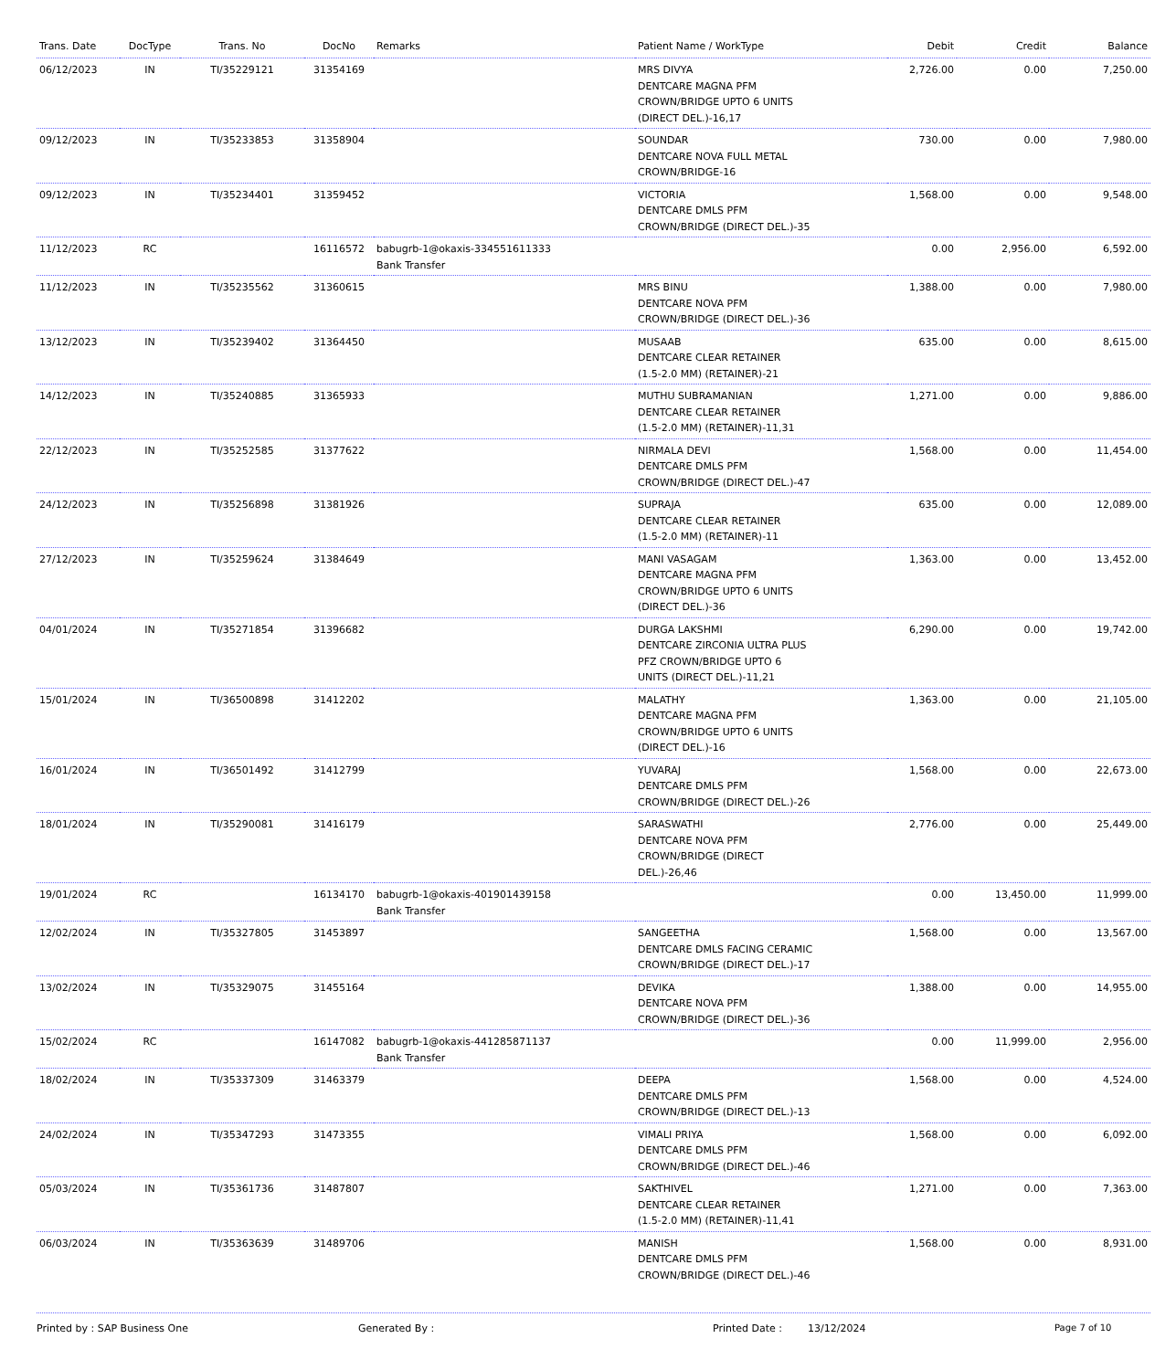| Trans. Date | DocType | Trans. No | DocNo | Remarks | Patient Name / WorkType | Debit | Credit | Balance |
| --- | --- | --- | --- | --- | --- | --- | --- | --- |
| 06/12/2023 | IN | TI/35229121 | 31354169 | | MRS DIVYA DENTCARE MAGNA PFM CROWN/BRIDGE UPTO 6 UNITS (DIRECT DEL.)-16,17 | 2,726.00 | 0.00 | 7,250.00 |
| 09/12/2023 | IN | TI/35233853 | 31358904 | | SOUNDAR DENTCARE NOVA FULL METAL CROWN/BRIDGE-16 | 730.00 | 0.00 | 7,980.00 |
| 09/12/2023 | IN | TI/35234401 | 31359452 | | VICTORIA DENTCARE DMLS PFM CROWN/BRIDGE (DIRECT DEL.)-35 | 1,568.00 | 0.00 | 9,548.00 |
| 11/12/2023 | RC | | 16116572 | babugrb-1@okaxis-334551611333 Bank Transfer | | 0.00 | 2,956.00 | 6,592.00 |
| 11/12/2023 | IN | TI/35235562 | 31360615 | | MRS BINU DENTCARE NOVA PFM CROWN/BRIDGE (DIRECT DEL.)-36 | 1,388.00 | 0.00 | 7,980.00 |
| 13/12/2023 | IN | TI/35239402 | 31364450 | | MUSAAB DENTCARE CLEAR RETAINER (1.5-2.0 MM) (RETAINER)-21 | 635.00 | 0.00 | 8,615.00 |
| 14/12/2023 | IN | TI/35240885 | 31365933 | | MUTHU SUBRAMANIAN DENTCARE CLEAR RETAINER (1.5-2.0 MM) (RETAINER)-11,31 | 1,271.00 | 0.00 | 9,886.00 |
| 22/12/2023 | IN | TI/35252585 | 31377622 | | NIRMALA DEVI DENTCARE DMLS PFM CROWN/BRIDGE (DIRECT DEL.)-47 | 1,568.00 | 0.00 | 11,454.00 |
| 24/12/2023 | IN | TI/35256898 | 31381926 | | SUPRAJA DENTCARE CLEAR RETAINER (1.5-2.0 MM) (RETAINER)-11 | 635.00 | 0.00 | 12,089.00 |
| 27/12/2023 | IN | TI/35259624 | 31384649 | | MANI VASAGAM DENTCARE MAGNA PFM CROWN/BRIDGE UPTO 6 UNITS (DIRECT DEL.)-36 | 1,363.00 | 0.00 | 13,452.00 |
| 04/01/2024 | IN | TI/35271854 | 31396682 | | DURGA LAKSHMI DENTCARE ZIRCONIA ULTRA PLUS PFZ CROWN/BRIDGE UPTO 6 UNITS (DIRECT DEL.)-11,21 | 6,290.00 | 0.00 | 19,742.00 |
| 15/01/2024 | IN | TI/36500898 | 31412202 | | MALATHY DENTCARE MAGNA PFM CROWN/BRIDGE UPTO 6 UNITS (DIRECT DEL.)-16 | 1,363.00 | 0.00 | 21,105.00 |
| 16/01/2024 | IN | TI/36501492 | 31412799 | | YUVARAJ DENTCARE DMLS PFM CROWN/BRIDGE (DIRECT DEL.)-26 | 1,568.00 | 0.00 | 22,673.00 |
| 18/01/2024 | IN | TI/35290081 | 31416179 | | SARASWATHI DENTCARE NOVA PFM CROWN/BRIDGE (DIRECT DEL.)-26,46 | 2,776.00 | 0.00 | 25,449.00 |
| 19/01/2024 | RC | | 16134170 | babugrb-1@okaxis-401901439158 Bank Transfer | | 0.00 | 13,450.00 | 11,999.00 |
| 12/02/2024 | IN | TI/35327805 | 31453897 | | SANGEETHA DENTCARE DMLS FACING CERAMIC CROWN/BRIDGE (DIRECT DEL.)-17 | 1,568.00 | 0.00 | 13,567.00 |
| 13/02/2024 | IN | TI/35329075 | 31455164 | | DEVIKA DENTCARE NOVA PFM CROWN/BRIDGE (DIRECT DEL.)-36 | 1,388.00 | 0.00 | 14,955.00 |
| 15/02/2024 | RC | | 16147082 | babugrb-1@okaxis-441285871137 Bank Transfer | | 0.00 | 11,999.00 | 2,956.00 |
| 18/02/2024 | IN | TI/35337309 | 31463379 | | DEEPA DENTCARE DMLS PFM CROWN/BRIDGE (DIRECT DEL.)-13 | 1,568.00 | 0.00 | 4,524.00 |
| 24/02/2024 | IN | TI/35347293 | 31473355 | | VIMALI PRIYA DENTCARE DMLS PFM CROWN/BRIDGE (DIRECT DEL.)-46 | 1,568.00 | 0.00 | 6,092.00 |
| 05/03/2024 | IN | TI/35361736 | 31487807 | | SAKTHIVEL DENTCARE CLEAR RETAINER (1.5-2.0 MM) (RETAINER)-11,41 | 1,271.00 | 0.00 | 7,363.00 |
| 06/03/2024 | IN | TI/35363639 | 31489706 | | MANISH DENTCARE DMLS PFM CROWN/BRIDGE (DIRECT DEL.)-46 | 1,568.00 | 0.00 | 8,931.00 |
Printed by : SAP Business One Generated By : Printed Date : 13/12/2024 Page 7 of 10